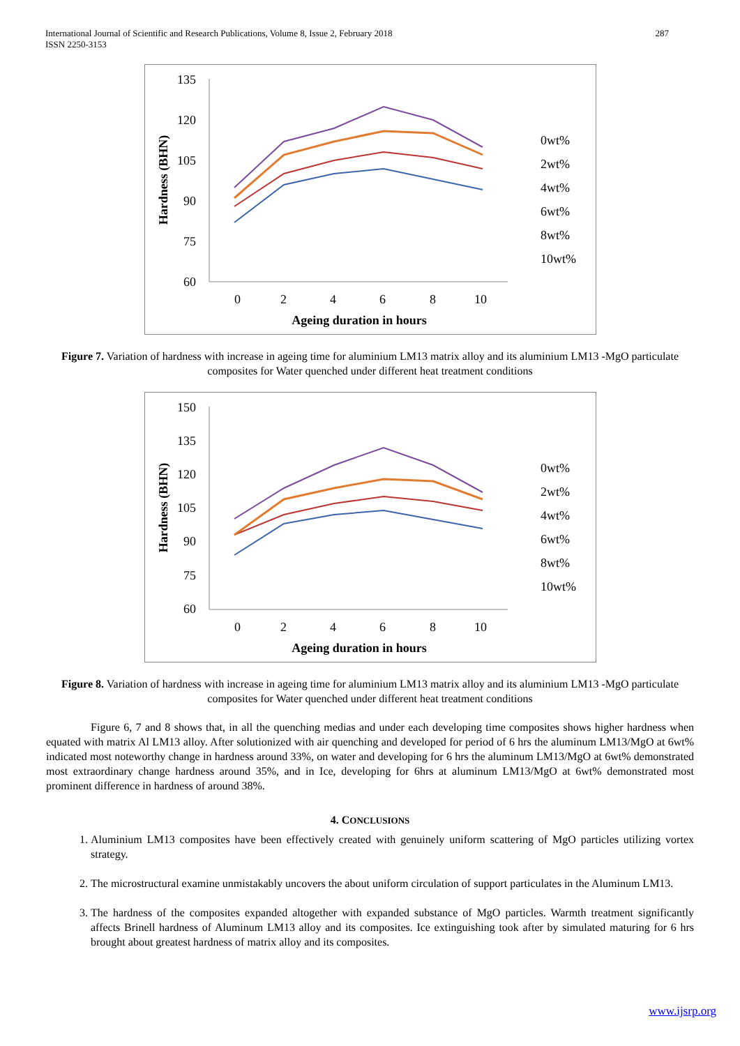International Journal of Scientific and Research Publications, Volume 8, Issue 2, February 2018
ISSN 2250-3153
287
135
120
105
90
75
60
0
2
4
6
8
10
Ageing duration in hours
Hardness (BHN)
0wt%
2wt%
4wt%
6wt%
8wt%
10wt%
Figure 7. Variation of hardness with increase in ageing time for aluminium LM13 matrix alloy and its aluminium LM13 -MgO particulate composites for Water quenched under different heat treatment conditions
150
135
120
105
90
75
60
0
2
4
6
8
10
Ageing duration in hours
Hardness (BHN)
0wt%
2wt%
4wt%
6wt%
8wt%
10wt%
Figure 8. Variation of hardness with increase in ageing time for aluminium LM13 matrix alloy and its aluminium LM13 -MgO particulate composites for Water quenched under different heat treatment conditions
Figure 6, 7 and 8 shows that, in all the quenching medias and under each developing time composites shows higher hardness when equated with matrix Al LM13 alloy. After solutionized with air quenching and developed for period of 6 hrs the aluminum LM13/MgO at 6wt% indicated most noteworthy change in hardness around 33%, on water and developing for 6 hrs the aluminum LM13/MgO at 6wt% demonstrated most extraordinary change hardness around 35%, and in Ice, developing for 6hrs at aluminum LM13/MgO at 6wt% demonstrated most prominent difference in hardness of around 38%.
4. CONCLUSIONS
1. Aluminium LM13 composites have been effectively created with genuinely uniform scattering of MgO particles utilizing vortex strategy.
2. The microstructural examine unmistakably uncovers the about uniform circulation of support particulates in the Aluminum LM13.
3. The hardness of the composites expanded altogether with expanded substance of MgO particles. Warmth treatment significantly affects Brinell hardness of Aluminum LM13 alloy and its composites. Ice extinguishing took after by simulated maturing for 6 hrs brought about greatest hardness of matrix alloy and its composites.
www.ijsrp.org